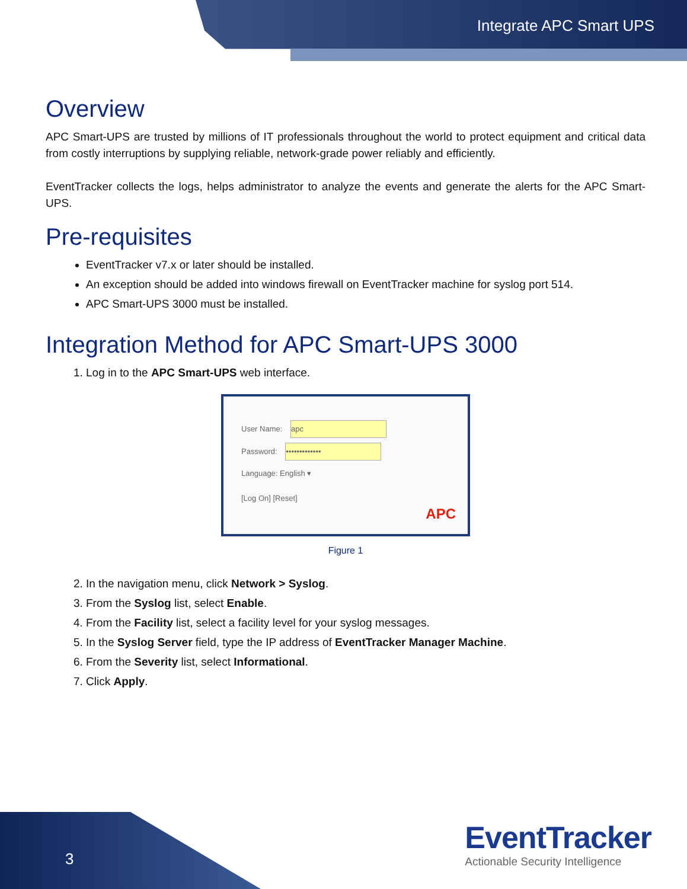Integrate APC Smart UPS
Overview
APC Smart-UPS are trusted by millions of IT professionals throughout the world to protect equipment and critical data from costly interruptions by supplying reliable, network-grade power reliably and efficiently.
EventTracker collects the logs, helps administrator to analyze the events and generate the alerts for the APC Smart-UPS.
Pre-requisites
EventTracker v7.x or later should be installed.
An exception should be added into windows firewall on EventTracker machine for syslog port 514.
APC Smart-UPS 3000 must be installed.
Integration Method for APC Smart-UPS 3000
1. Log in to the APC Smart-UPS web interface.
User Name: apc
Password: •••••••••••••
Language: English ▾
[Log On] [Reset]
APC
Figure 1
2. In the navigation menu, click Network > Syslog.
3. From the Syslog list, select Enable.
4. From the Facility list, select a facility level for your syslog messages.
5. In the Syslog Server field, type the IP address of EventTracker Manager Machine.
6. From the Severity list, select Informational.
7. Click Apply.
3
EventTracker
Actionable Security Intelligence